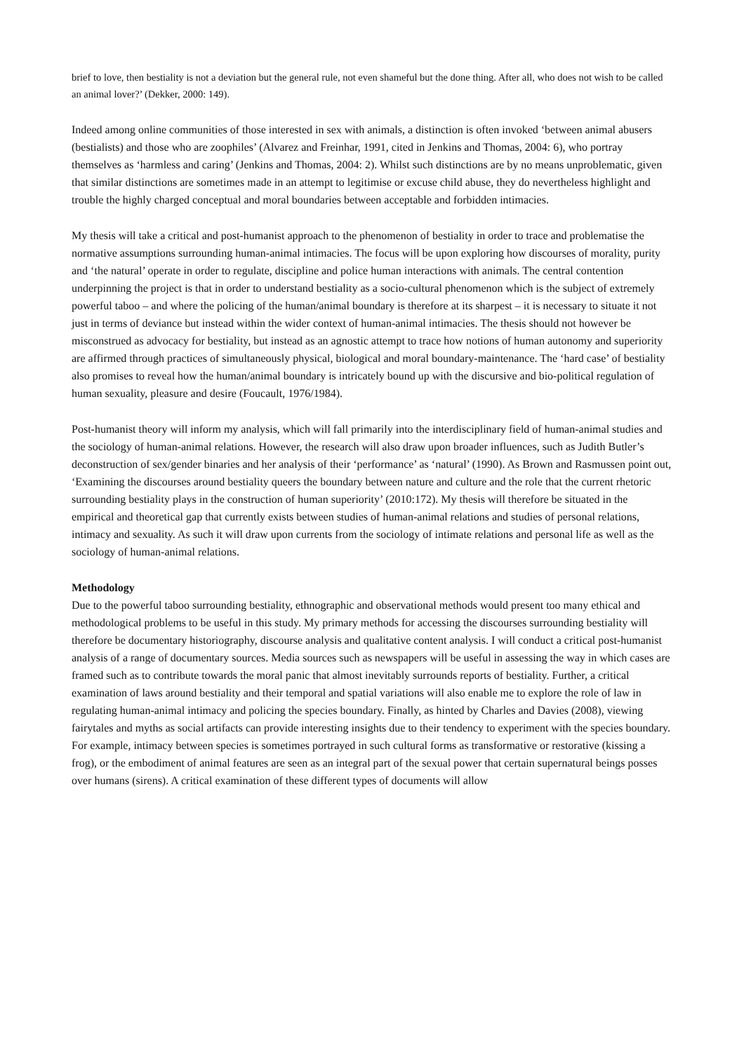brief to love, then bestiality is not a deviation but the general rule, not even shameful but the done thing. After all, who does not wish to be called an animal lover?’ (Dekker, 2000: 149).
Indeed among online communities of those interested in sex with animals, a distinction is often invoked ‘between animal abusers (bestialists) and those who are zoophiles’ (Alvarez and Freinhar, 1991, cited in Jenkins and Thomas, 2004: 6), who portray themselves as ‘harmless and caring’ (Jenkins and Thomas, 2004: 2). Whilst such distinctions are by no means unproblematic, given that similar distinctions are sometimes made in an attempt to legitimise or excuse child abuse, they do nevertheless highlight and trouble the highly charged conceptual and moral boundaries between acceptable and forbidden intimacies.
My thesis will take a critical and post-humanist approach to the phenomenon of bestiality in order to trace and problematise the normative assumptions surrounding human-animal intimacies. The focus will be upon exploring how discourses of morality, purity and ‘the natural’ operate in order to regulate, discipline and police human interactions with animals. The central contention underpinning the project is that in order to understand bestiality as a socio-cultural phenomenon which is the subject of extremely powerful taboo – and where the policing of the human/animal boundary is therefore at its sharpest – it is necessary to situate it not just in terms of deviance but instead within the wider context of human-animal intimacies. The thesis should not however be misconstrued as advocacy for bestiality, but instead as an agnostic attempt to trace how notions of human autonomy and superiority are affirmed through practices of simultaneously physical, biological and moral boundary-maintenance. The ‘hard case’ of bestiality also promises to reveal how the human/animal boundary is intricately bound up with the discursive and bio-political regulation of human sexuality, pleasure and desire (Foucault, 1976/1984).
Post-humanist theory will inform my analysis, which will fall primarily into the interdisciplinary field of human-animal studies and the sociology of human-animal relations. However, the research will also draw upon broader influences, such as Judith Butler’s deconstruction of sex/gender binaries and her analysis of their ‘performance’ as ‘natural’ (1990). As Brown and Rasmussen point out, ‘Examining the discourses around bestiality queers the boundary between nature and culture and the role that the current rhetoric surrounding bestiality plays in the construction of human superiority’ (2010:172). My thesis will therefore be situated in the empirical and theoretical gap that currently exists between studies of human-animal relations and studies of personal relations, intimacy and sexuality. As such it will draw upon currents from the sociology of intimate relations and personal life as well as the sociology of human-animal relations.
Methodology
Due to the powerful taboo surrounding bestiality, ethnographic and observational methods would present too many ethical and methodological problems to be useful in this study. My primary methods for accessing the discourses surrounding bestiality will therefore be documentary historiography, discourse analysis and qualitative content analysis. I will conduct a critical post-humanist analysis of a range of documentary sources. Media sources such as newspapers will be useful in assessing the way in which cases are framed such as to contribute towards the moral panic that almost inevitably surrounds reports of bestiality. Further, a critical examination of laws around bestiality and their temporal and spatial variations will also enable me to explore the role of law in regulating human-animal intimacy and policing the species boundary. Finally, as hinted by Charles and Davies (2008), viewing fairytales and myths as social artifacts can provide interesting insights due to their tendency to experiment with the species boundary. For example, intimacy between species is sometimes portrayed in such cultural forms as transformative or restorative (kissing a frog), or the embodiment of animal features are seen as an integral part of the sexual power that certain supernatural beings posses over humans (sirens). A critical examination of these different types of documents will allow